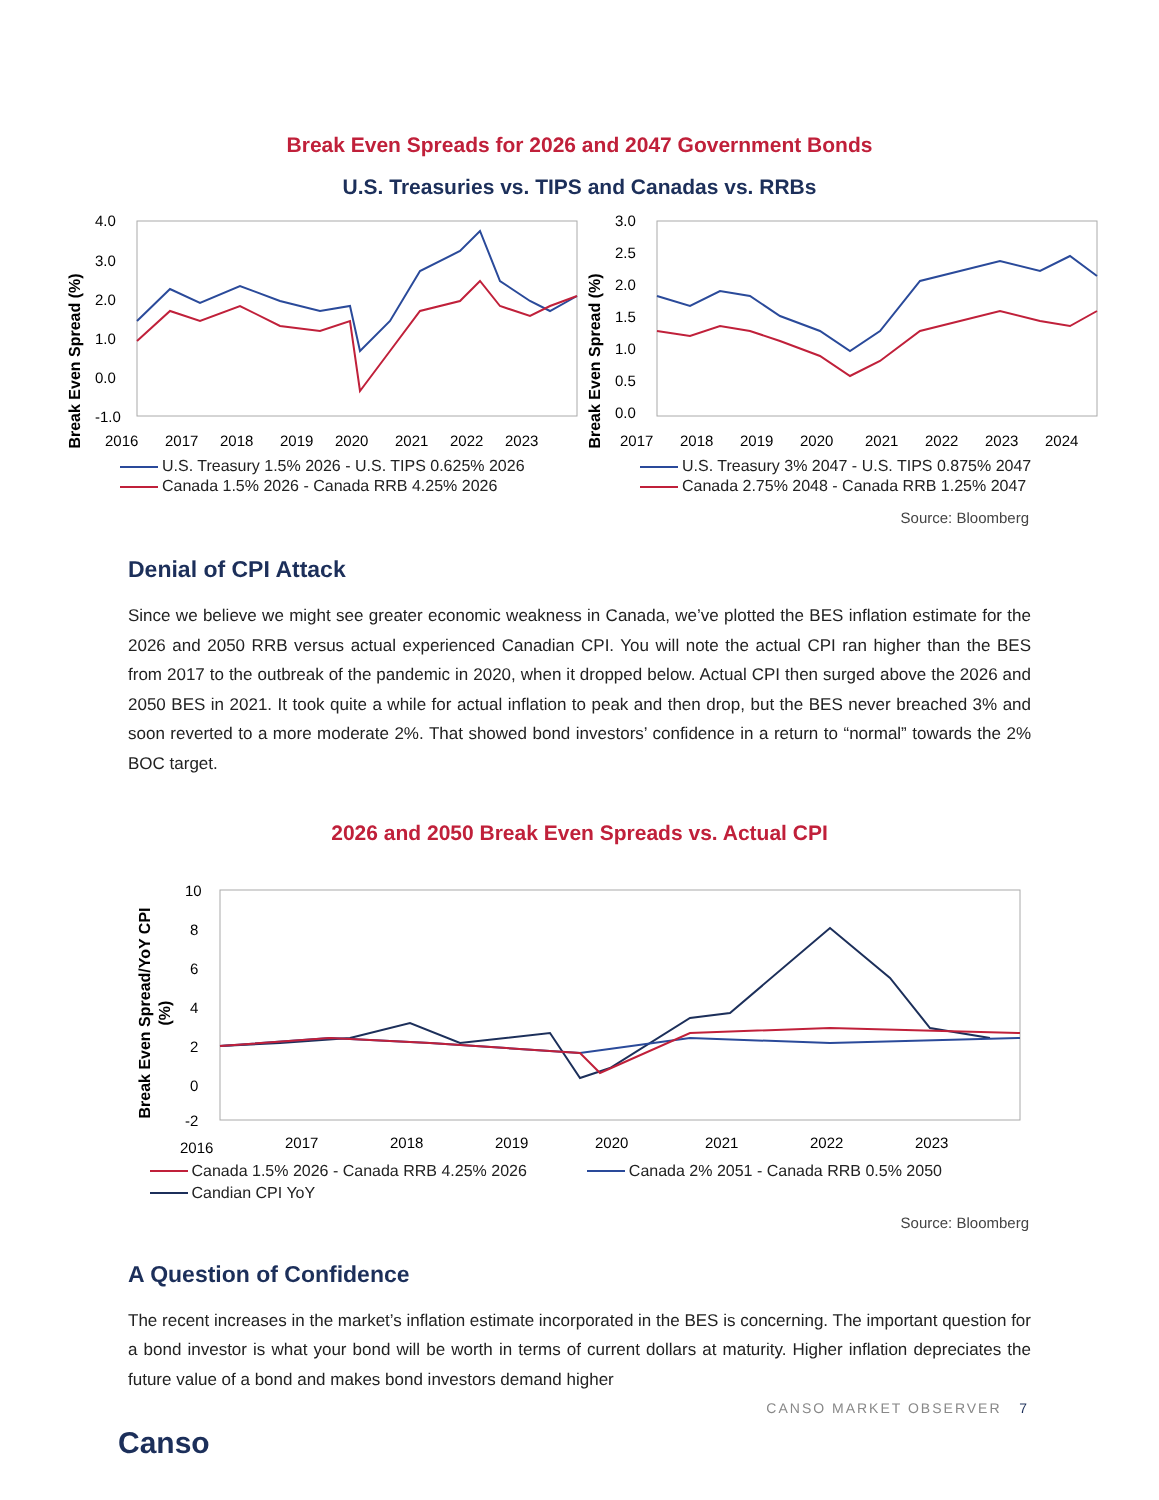Break Even Spreads for 2026 and 2047 Government Bonds
U.S. Treasuries vs. TIPS and Canadas vs. RRBs
Break Even Spread (%)
4.0
3.0
2.0
1.0
0.0
-1.0
2016
2017
2018
2019
2020
2021
2022
2023
U.S. Treasury 1.5% 2026 - U.S. TIPS 0.625% 2026
Canada 1.5% 2026 - Canada RRB 4.25% 2026
Break Even Spread (%)
3.0
2.5
2.0
1.5
1.0
0.5
0.0
2017
2018
2019
2020
2021
2022
2023
2024
U.S. Treasury 3% 2047 - U.S. TIPS 0.875% 2047
Canada 2.75% 2048 - Canada RRB 1.25% 2047
Source: Bloomberg
Denial of CPI Attack
Since we believe we might see greater economic weakness in Canada, we’ve plotted the BES inflation estimate for the 2026 and 2050 RRB versus actual experienced Canadian CPI. You will note the actual CPI ran higher than the BES from 2017 to the outbreak of the pandemic in 2020, when it dropped below. Actual CPI then surged above the 2026 and 2050 BES in 2021. It took quite a while for actual inflation to peak and then drop, but the BES never breached 3% and soon reverted to a more moderate 2%. That showed bond investors’ confidence in a return to “normal” towards the 2% BOC target.
2026 and 2050 Break Even Spreads vs. Actual CPI
Break Even Spread/YoY CPI
(%)
10
8
6
4
2
0
-2
2016
2017
2018
2019
2020
2021
2022
2023
Canada 1.5% 2026 - Canada RRB 4.25% 2026 Canada 2% 2051 - Canada RRB 0.5% 2050 Candian CPI YoY
Source: Bloomberg
A Question of Confidence
The recent increases in the market’s inflation estimate incorporated in the BES is concerning. The important question for a bond investor is what your bond will be worth in terms of current dollars at maturity. Higher inflation depreciates the future value of a bond and makes bond investors demand higher
CANSO MARKET OBSERVER 7
Canso